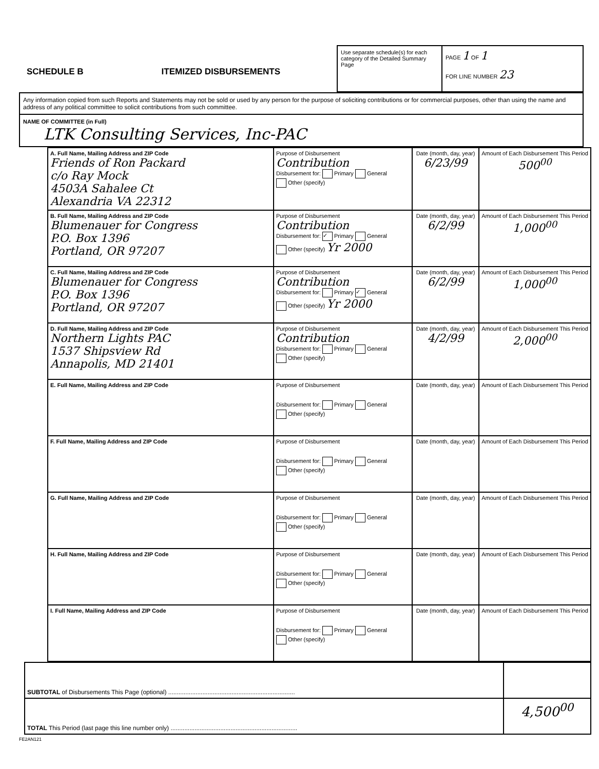SCHEDULE B
ITEMIZED DISBURSEMENTS
Use separate schedule(s) for each category of the Detailed Summary Page
PAGE 1 OF 1
FOR LINE NUMBER 23
Any information copied from such Reports and Statements may not be sold or used by any person for the purpose of soliciting contributions or for commercial purposes, other than using the name and address of any political committee to solicit contributions from such committee.
NAME OF COMMITTEE (in Full)
LTK Consulting Services, Inc-PAC
| A. Full Name, Mailing Address and ZIP Code Friends of Ron Packard c/o Ray Mock 4503A Sahalee Ct Alexandria VA 22312 | Purpose of Disbursement Contribution Disbursement for: Primary General Other (specify) | Date (month, day, year) 6/23/99 | Amount of Each Disbursement This Period 500<sup>00</sup> |
| B. Full Name, Mailing Address and ZIP Code Blumenauer for Congress P.O. Box 1396 Portland, OR 97207 | Purpose of Disbursement Contribution Disbursement for: ✓ Primary General Other (specify) Yr 2000 | Date (month, day, year) 6/2/99 | Amount of Each Disbursement This Period 1,000<sup>00</sup> |
| C. Full Name, Mailing Address and ZIP Code Blumenauer for Congress P.O. Box 1396 Portland, OR 97207 | Purpose of Disbursement Contribution Disbursement for: Primary ✓ General Other (specify) Yr 2000 | Date (month, day, year) 6/2/99 | Amount of Each Disbursement This Period 1,000<sup>00</sup> |
| D. Full Name, Mailing Address and ZIP Code Northern Lights PAC 1537 Shipsview Rd Annapolis, MD 21401 | Purpose of Disbursement Contribution Disbursement for: Primary General Other (specify) | Date (month, day, year) 4/2/99 | Amount of Each Disbursement This Period 2,000<sup>00</sup> |
| E. Full Name, Mailing Address and ZIP Code | Purpose of Disbursement Disbursement for: Primary General Other (specify) | Date (month, day, year) | Amount of Each Disbursement This Period |
| F. Full Name, Mailing Address and ZIP Code | Purpose of Disbursement Disbursement for: Primary General Other (specify) | Date (month, day, year) | Amount of Each Disbursement This Period |
| G. Full Name, Mailing Address and ZIP Code | Purpose of Disbursement Disbursement for: Primary General Other (specify) | Date (month, day, year) | Amount of Each Disbursement This Period |
| H. Full Name, Mailing Address and ZIP Code | Purpose of Disbursement Disbursement for: Primary General Other (specify) | Date (month, day, year) | Amount of Each Disbursement This Period |
| I. Full Name, Mailing Address and ZIP Code | Purpose of Disbursement Disbursement for: Primary General Other (specify) | Date (month, day, year) | Amount of Each Disbursement This Period |
| SUBTOTAL of Disbursements This Page (optional) .......................................................................... | |
| TOTAL This Period (last page this line number only) .......................................................................... | 4,500<sup>00</sup> |
FE2AN121